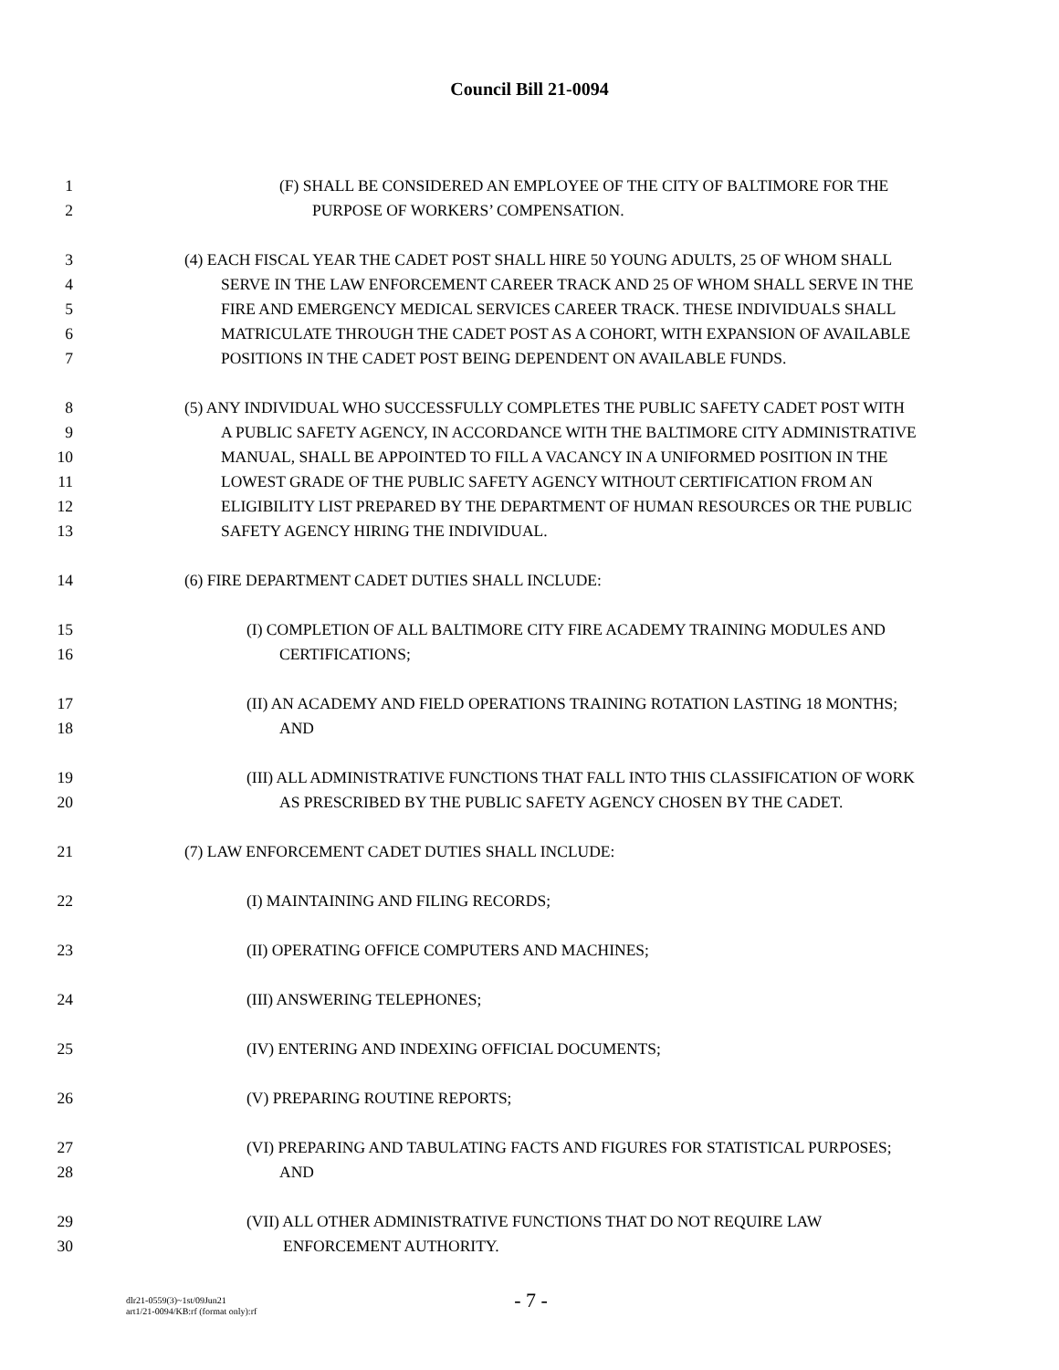Council Bill 21-0094
1 (F) SHALL BE CONSIDERED AN EMPLOYEE OF THE CITY OF BALTIMORE FOR THE
2 PURPOSE OF WORKERS’ COMPENSATION.
3 (4) EACH FISCAL YEAR THE CADET POST SHALL HIRE 50 YOUNG ADULTS, 25 OF WHOM SHALL
4 SERVE IN THE LAW ENFORCEMENT CAREER TRACK AND 25 OF WHOM SHALL SERVE IN THE
5 FIRE AND EMERGENCY MEDICAL SERVICES CAREER TRACK. THESE INDIVIDUALS SHALL
6 MATRICULATE THROUGH THE CADET POST AS A COHORT, WITH EXPANSION OF AVAILABLE
7 POSITIONS IN THE CADET POST BEING DEPENDENT ON AVAILABLE FUNDS.
8 (5) ANY INDIVIDUAL WHO SUCCESSFULLY COMPLETES THE PUBLIC SAFETY CADET POST WITH
9 A PUBLIC SAFETY AGENCY, IN ACCORDANCE WITH THE BALTIMORE CITY ADMINISTRATIVE
10 MANUAL, SHALL BE APPOINTED TO FILL A VACANCY IN A UNIFORMED POSITION IN THE
11 LOWEST GRADE OF THE PUBLIC SAFETY AGENCY WITHOUT CERTIFICATION FROM AN
12 ELIGIBILITY LIST PREPARED BY THE DEPARTMENT OF HUMAN RESOURCES OR THE PUBLIC
13 SAFETY AGENCY HIRING THE INDIVIDUAL.
14 (6) FIRE DEPARTMENT CADET DUTIES SHALL INCLUDE:
15 (I) COMPLETION OF ALL BALTIMORE CITY FIRE ACADEMY TRAINING MODULES AND
16 CERTIFICATIONS;
17 (II) AN ACADEMY AND FIELD OPERATIONS TRAINING ROTATION LASTING 18 MONTHS;
18 AND
19 (III) ALL ADMINISTRATIVE FUNCTIONS THAT FALL INTO THIS CLASSIFICATION OF WORK
20 AS PRESCRIBED BY THE PUBLIC SAFETY AGENCY CHOSEN BY THE CADET.
21 (7) LAW ENFORCEMENT CADET DUTIES SHALL INCLUDE:
22 (I) MAINTAINING AND FILING RECORDS;
23 (II) OPERATING OFFICE COMPUTERS AND MACHINES;
24 (III) ANSWERING TELEPHONES;
25 (IV) ENTERING AND INDEXING OFFICIAL DOCUMENTS;
26 (V) PREPARING ROUTINE REPORTS;
27 (VI) PREPARING AND TABULATING FACTS AND FIGURES FOR STATISTICAL PURPOSES;
28 AND
29 (VII) ALL OTHER ADMINISTRATIVE FUNCTIONS THAT DO NOT REQUIRE LAW
30 ENFORCEMENT AUTHORITY.
dlr21-0559(3)~1st/09Jun21
art1/21-0094/KB:rf (format only):rf
- 7 -